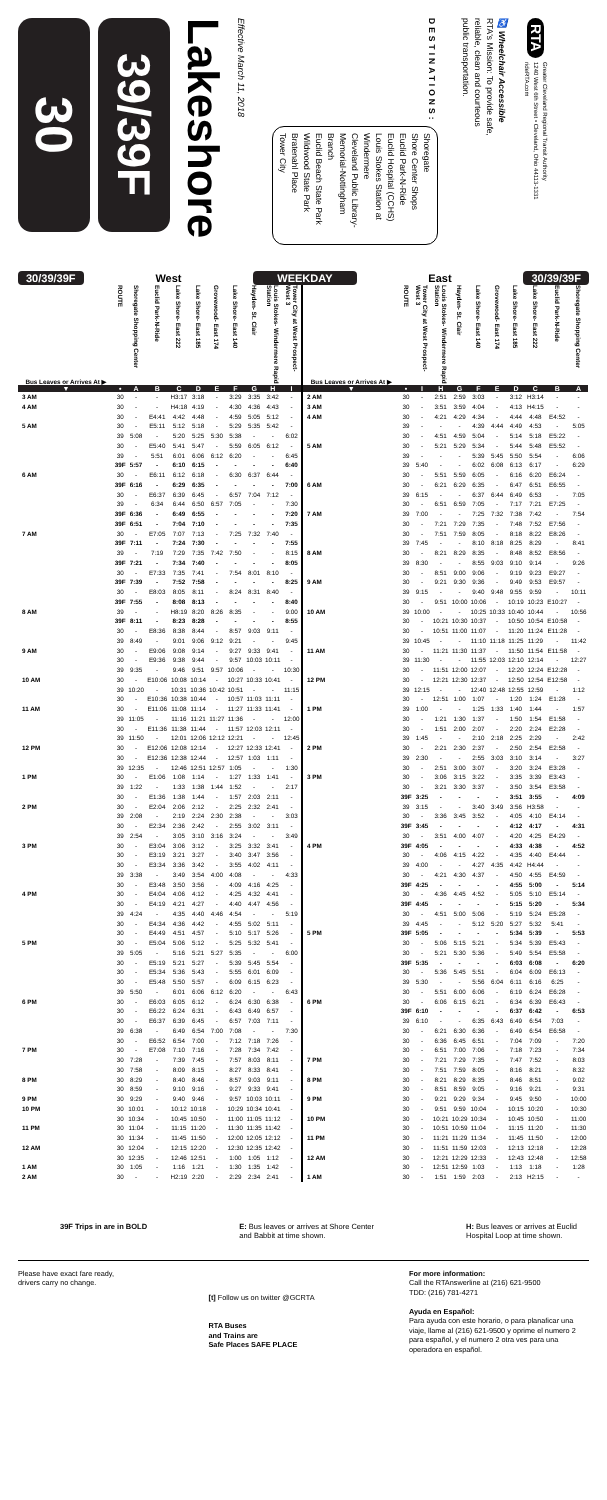30
39/39F
Lakeshore
Effective March 11, 2018
DESTINATIONS:
Shoregate
Shore Center Shops
Euclid Park-N-Ride
Euclid Hospital (CCHS)
Louis Stokes Station at Windermere
Cleveland Public Library-
Memorial-Nottingham Branch
Euclid Beach State Park
Wildwood State Park
Bratenahl Place
Tower City
♿ Wheelchair Accessible
RTA's Mission: To provide safe,
reliable, clean and courteous
public transportation.
RTA Greater Cleveland Regional Transit Authority
1240 West 6th Street • Cleveland, Ohio 44113-1331
rideRTA.com
30/39/39F West WEEKDAY East 30/39/39F
| Bus Leaves or Arrives At ▶ | ROUTE | Shoregate Shopping Center | Euclid Park-N-Ride | Lake Shore- East 222 | Lake Shore- East 185 | Grovewood- East 174 | Lake Shore- East 140 | Hayden- St. Clair | Louis Stokes- Windermere Rapid Station | Tower City at West Prospect- West 3 |
| --- | --- | --- | --- | --- | --- | --- | --- | --- | --- | --- |
| ▼ | • | A | B | C | D | E | F | G | H | I |
| 3 AM | 30 | - | - | H3:17 | 3:18 | - | 3:29 | 3:35 | 3:42 | - |
| 4 AM | 30 | - | - | H4:18 | 4:19 | - | 4:30 | 4:36 | 4:43 | - |
| | 30 | - | E4:41 | 4:42 | 4:48 | - | 4:59 | 5:05 | 5:12 | - |
| 5 AM | 30 | - | E5:11 | 5:12 | 5:18 | - | 5:29 | 5:35 | 5:42 | - |
| | 39 | 5:08 | - | 5:20 | 5:25 | 5:30 | 5:38 | - | - | 6:02 |
| | 30 | - | E5:40 | 5:41 | 5:47 | - | 5:59 | 6:05 | 6:12 | - |
| | 39 | - | 5:51 | 6:01 | 6:06 | 6:12 | 6:20 | - | - | 6:45 |
| | 39F | 5:57 | - | 6:10 | 6:15 | - | - | - | - | 6:40 |
| 6 AM | 30 | - | E6:11 | 6:12 | 6:18 | - | 6:30 | 6:37 | 6:44 | - |
| | 39F | 6:16 | - | 6:29 | 6:35 | - | - | - | - | 7:00 |
| | 30 | - | E6:37 | 6:39 | 6:45 | - | 6:57 | 7:04 | 7:12 | - |
| | 39 | - | 6:34 | 6:44 | 6:50 | 6:57 | 7:05 | - | - | 7:30 |
| | 39F | 6:36 | - | 6:49 | 6:55 | - | - | - | - | 7:20 |
| | 39F | 6:51 | - | 7:04 | 7:10 | - | - | - | - | 7:35 |
| 7 AM | 30 | - | E7:05 | 7:07 | 7:13 | - | 7:25 | 7:32 | 7:40 | - |
| | 39F | 7:11 | - | 7:24 | 7:30 | - | - | - | - | 7:55 |
| | 39 | - | 7:19 | 7:29 | 7:35 | 7:42 | 7:50 | - | - | 8:15 |
| | 39F | 7:21 | - | 7:34 | 7:40 | - | - | - | - | 8:05 |
| | 30 | - | E7:33 | 7:35 | 7:41 | - | 7:54 | 8:01 | 8:10 | - |
| | 39F | 7:39 | - | 7:52 | 7:58 | - | - | - | - | 8:25 |
| | 30 | - | E8:03 | 8:05 | 8:11 | - | 8:24 | 8:31 | 8:40 | - |
| | 39F | 7:55 | - | 8:08 | 8:13 | - | - | - | - | 8:40 |
| 8 AM | 39 | - | - | H8:19 | 8:20 | 8:26 | 8:35 | - | - | 9:00 |
| | 39F | 8:11 | - | 8:23 | 8:28 | - | - | - | - | 8:55 |
| | 30 | - | E8:36 | 8:38 | 8:44 | - | 8:57 | 9:03 | 9:11 | - |
| | 39 | 8:49 | - | 9:01 | 9:06 | 9:12 | 9:21 | - | - | 9:45 |
| 9 AM | 30 | - | E9:06 | 9:08 | 9:14 | - | 9:27 | 9:33 | 9:41 | - |
| | 30 | - | E9:36 | 9:38 | 9:44 | - | 9:57 | 10:03 | 10:11 | - |
| | 39 | 9:35 | - | 9:46 | 9:51 | 9:57 | 10:06 | - | - | 10:30 |
| 10 AM | 30 | - | E10:06 | 10:08 | 10:14 | - | 10:27 | 10:33 | 10:41 | - |
| | 39 | 10:20 | - | 10:31 | 10:36 | 10:42 | 10:51 | - | - | 11:15 |
| | 30 | - | E10:36 | 10:38 | 10:44 | - | 10:57 | 11:03 | 11:11 | - |
| 11 AM | 30 | - | E11:06 | 11:08 | 11:14 | - | 11:27 | 11:33 | 11:41 | - |
| | 39 | 11:05 | - | 11:16 | 11:21 | 11:27 | 11:36 | - | - | 12:00 |
| | 30 | - | E11:36 | 11:38 | 11:44 | - | 11:57 | 12:03 | 12:11 | - |
| | 39 | 11:50 | - | 12:01 | 12:06 | 12:12 | 12:21 | - | - | 12:45 |
| 12 PM | 30 | - | E12:06 | 12:08 | 12:14 | - | 12:27 | 12:33 | 12:41 | - |
| | 30 | - | E12:36 | 12:38 | 12:44 | - | 12:57 | 1:03 | 1:11 | - |
| | 39 | 12:35 | - | 12:46 | 12:51 | 12:57 | 1:05 | - | - | 1:30 |
| 1 PM | 30 | - | E1:06 | 1:08 | 1:14 | - | 1:27 | 1:33 | 1:41 | - |
| | 39 | 1:22 | - | 1:33 | 1:38 | 1:44 | 1:52 | - | - | 2:17 |
| | 30 | - | E1:36 | 1:38 | 1:44 | - | 1:57 | 2:03 | 2:11 | - |
| 2 PM | 30 | - | E2:04 | 2:06 | 2:12 | - | 2:25 | 2:32 | 2:41 | - |
| | 39 | 2:08 | - | 2:19 | 2:24 | 2:30 | 2:38 | - | - | 3:03 |
| | 30 | - | E2:34 | 2:36 | 2:42 | - | 2:55 | 3:02 | 3:11 | - |
| | 39 | 2:54 | - | 3:05 | 3:10 | 3:16 | 3:24 | - | - | 3:49 |
| 3 PM | 30 | - | E3:04 | 3:06 | 3:12 | - | 3:25 | 3:32 | 3:41 | - |
| | 30 | - | E3:19 | 3:21 | 3:27 | - | 3:40 | 3:47 | 3:56 | - |
| | 30 | - | E3:34 | 3:36 | 3:42 | - | 3:55 | 4:02 | 4:11 | - |
| | 39 | 3:38 | - | 3:49 | 3:54 | 4:00 | 4:08 | - | - | 4:33 |
| | 30 | - | E3:48 | 3:50 | 3:56 | - | 4:09 | 4:16 | 4:25 | - |
| 4 PM | 30 | - | E4:04 | 4:06 | 4:12 | - | 4:25 | 4:32 | 4:41 | - |
| | 30 | - | E4:19 | 4:21 | 4:27 | - | 4:40 | 4:47 | 4:56 | - |
| | 39 | 4:24 | - | 4:35 | 4:40 | 4:46 | 4:54 | - | - | 5:19 |
| | 30 | - | E4:34 | 4:36 | 4:42 | - | 4:55 | 5:02 | 5:11 | - |
| | 30 | - | E4:49 | 4:51 | 4:57 | - | 5:10 | 5:17 | 5:26 | - |
| 5 PM | 30 | - | E5:04 | 5:06 | 5:12 | - | 5:25 | 5:32 | 5:41 | - |
| | 39 | 5:05 | - | 5:16 | 5:21 | 5:27 | 5:35 | - | - | 6:00 |
| | 30 | - | E5:19 | 5:21 | 5:27 | - | 5:39 | 5:45 | 5:54 | - |
| | 30 | - | E5:34 | 5:36 | 5:43 | - | 5:55 | 6:01 | 6:09 | - |
| | 30 | - | E5:48 | 5:50 | 5:57 | - | 6:09 | 6:15 | 6:23 | - |
| | 39 | 5:50 | - | 6:01 | 6:06 | 6:12 | 6:20 | - | - | 6:43 |
| 6 PM | 30 | - | E6:03 | 6:05 | 6:12 | - | 6:24 | 6:30 | 6:38 | - |
| | 30 | - | E6:22 | 6:24 | 6:31 | - | 6:43 | 6:49 | 6:57 | - |
| | 30 | - | E6:37 | 6:39 | 6:45 | - | 6:57 | 7:03 | 7:11 | - |
| | 39 | 6:38 | - | 6:49 | 6:54 | 7:00 | 7:08 | - | - | 7:30 |
| | 30 | - | E6:52 | 6:54 | 7:00 | - | 7:12 | 7:18 | 7:26 | - |
| 7 PM | 30 | - | E7:08 | 7:10 | 7:16 | - | 7:28 | 7:34 | 7:42 | - |
| | 30 | 7:28 | - | 7:39 | 7:45 | - | 7:57 | 8:03 | 8:11 | - |
| | 30 | 7:58 | - | 8:09 | 8:15 | - | 8:27 | 8:33 | 8:41 | - |
| 8 PM | 30 | 8:29 | - | 8:40 | 8:46 | - | 8:57 | 9:03 | 9:11 | - |
| | 30 | 8:59 | - | 9:10 | 9:16 | - | 9:27 | 9:33 | 9:41 | - |
| 9 PM | 30 | 9:29 | - | 9:40 | 9:46 | - | 9:57 | 10:03 | 10:11 | - |
| 10 PM | 30 | 10:01 | - | 10:12 | 10:18 | - | 10:29 | 10:34 | 10:41 | - |
| | 30 | 10:34 | - | 10:45 | 10:50 | - | 11:00 | 11:05 | 11:12 | - |
| 11 PM | 30 | 11:04 | - | 11:15 | 11:20 | - | 11:30 | 11:35 | 11:42 | - |
| | 30 | 11:34 | - | 11:45 | 11:50 | - | 12:00 | 12:05 | 12:12 | - |
| 12 AM | 30 | 12:04 | - | 12:15 | 12:20 | - | 12:30 | 12:35 | 12:42 | - |
| | 30 | 12:35 | - | 12:46 | 12:51 | - | 1:00 | 1:05 | 1:12 | - |
| 1 AM | 30 | 1:05 | - | 1:16 | 1:21 | - | 1:30 | 1:35 | 1:42 | - |
| 2 AM | 30 | - | - | H2:19 | 2:20 | - | 2:29 | 2:34 | 2:41 | - |
| Bus Leaves or Arrives At ▶ | ROUTE | Tower City at West Prospect- West 3 | Louis Stokes- Windermere Rapid Station | Hayden- St. Clair | Lake Shore- East 140 | Grovewood- East 174 | Lake Shore- East 185 | Lake Shore- East 222 | Euclid Park-N-Ride | Shoregate Shopping Center |
| --- | --- | --- | --- | --- | --- | --- | --- | --- | --- | --- |
| ▼ | • | I | H | G | F | E | D | C | B | A |
| 2 AM | 30 | - | 2:51 | 2:59 | 3:03 | - | 3:12 | H3:14 | - | - |
| 3 AM | 30 | - | 3:51 | 3:59 | 4:04 | - | 4:13 | H4:15 | - | - |
| 4 AM | 30 | - | 4:21 | 4:29 | 4:34 | - | 4:44 | 4:48 | E4:52 | - |
| | 39 | - | - | - | 4:39 | 4:44 | 4:49 | 4:53 | - | 5:05 |
| | 30 | - | 4:51 | 4:59 | 5:04 | - | 5:14 | 5:18 | E5:22 | - |
| 5 AM | 30 | - | 5:21 | 5:29 | 5:34 | - | 5:44 | 5:48 | E5:52 | - |
| | 39 | - | - | - | 5:39 | 5:45 | 5:50 | 5:54 | - | 6:06 |
| | 39 | 5:40 | - | - | 6:02 | 6:08 | 6:13 | 6:17 | - | 6:29 |
| | 30 | - | 5:51 | 5:59 | 6:05 | - | 6:16 | 6:20 | E6:24 | - |
| 6 AM | 30 | - | 6:21 | 6:29 | 6:35 | - | 6:47 | 6:51 | E6:55 | - |
| | 39 | 6:15 | - | - | 6:37 | 6:44 | 6:49 | 6:53 | - | 7:05 |
| | 30 | - | 6:51 | 6:59 | 7:05 | - | 7:17 | 7:21 | E7:25 | - |
| 7 AM | 39 | 7:00 | - | - | 7:25 | 7:32 | 7:38 | 7:42 | - | 7:54 |
| | 30 | - | 7:21 | 7:29 | 7:35 | - | 7:48 | 7:52 | E7:56 | - |
| | 30 | - | 7:51 | 7:59 | 8:05 | - | 8:18 | 8:22 | E8:26 | - |
| | 39 | 7:45 | - | - | 8:10 | 8:18 | 8:25 | 8:29 | - | 8:41 |
| 8 AM | 30 | - | 8:21 | 8:29 | 8:35 | - | 8:48 | 8:52 | E8:56 | - |
| | 39 | 8:30 | - | - | 8:55 | 9:03 | 9:10 | 9:14 | - | 9:26 |
| | 30 | - | 8:51 | 9:00 | 9:06 | - | 9:19 | 9:23 | E9:27 | - |
| 9 AM | 30 | - | 9:21 | 9:30 | 9:36 | - | 9:49 | 9:53 | E9:57 | - |
| | 39 | 9:15 | - | - | 9:40 | 9:48 | 9:55 | 9:59 | - | 10:11 |
| | 30 | - | 9:51 | 10:00 | 10:06 | - | 10:19 | 10:23 | E10:27 | - |
| 10 AM | 39 | 10:00 | - | - | 10:25 | 10:33 | 10:40 | 10:44 | - | 10:56 |
| | 30 | - | 10:21 | 10:30 | 10:37 | - | 10:50 | 10:54 | E10:58 | - |
| | 30 | - | 10:51 | 11:00 | 11:07 | - | 11:20 | 11:24 | E11:28 | - |
| | 39 | 10:45 | - | - | 11:10 | 11:18 | 11:25 | 11:29 | - | 11:42 |
| 11 AM | 30 | - | 11:21 | 11:30 | 11:37 | - | 11:50 | 11:54 | E11:58 | - |
| | 39 | 11:30 | - | - | 11:55 | 12:03 | 12:10 | 12:14 | - | 12:27 |
| | 30 | - | 11:51 | 12:00 | 12:07 | - | 12:20 | 12:24 | E12:28 | - |
| 12 PM | 30 | - | 12:21 | 12:30 | 12:37 | - | 12:50 | 12:54 | E12:58 | - |
| | 39 | 12:15 | - | - | 12:40 | 12:48 | 12:55 | 12:59 | - | 1:12 |
| | 30 | - | 12:51 | 1:00 | 1:07 | - | 1:20 | 1:24 | E1:28 | - |
| 1 PM | 39 | 1:00 | - | - | 1:25 | 1:33 | 1:40 | 1:44 | - | 1:57 |
| | 30 | - | 1:21 | 1:30 | 1:37 | - | 1:50 | 1:54 | E1:58 | - |
| | 30 | - | 1:51 | 2:00 | 2:07 | - | 2:20 | 2:24 | E2:28 | - |
| | 39 | 1:45 | - | - | 2:10 | 2:18 | 2:25 | 2:29 | - | 2:42 |
| 2 PM | 30 | - | 2:21 | 2:30 | 2:37 | - | 2:50 | 2:54 | E2:58 | - |
| | 39 | 2:30 | - | - | 2:55 | 3:03 | 3:10 | 3:14 | - | 3:27 |
| | 30 | - | 2:51 | 3:00 | 3:07 | - | 3:20 | 3:24 | E3:28 | - |
| 3 PM | 30 | - | 3:06 | 3:15 | 3:22 | - | 3:35 | 3:39 | E3:43 | - |
| | 30 | - | 3:21 | 3:30 | 3:37 | - | 3:50 | 3:54 | E3:58 | - |
| | 39F | 3:25 | - | - | - | - | 3:51 | 3:55 | - | 4:09 |
| | 39 | 3:15 | - | - | 3:40 | 3:49 | 3:56 | H3:58 | - | - |
| | 30 | - | 3:36 | 3:45 | 3:52 | - | 4:05 | 4:10 | E4:14 | - |
| | 39F | 3:45 | - | - | - | - | 4:12 | 4:17 | - | 4:31 |
| | 30 | - | 3:51 | 4:00 | 4:07 | - | 4:20 | 4:25 | E4:29 | - |
| 4 PM | 39F | 4:05 | - | - | - | - | 4:33 | 4:38 | - | 4:52 |
| | 30 | - | 4:06 | 4:15 | 4:22 | - | 4:35 | 4:40 | E4:44 | - |
| | 39 | 4:00 | - | - | 4:27 | 4:35 | 4:42 | H4:44 | - | - |
| | 30 | - | 4:21 | 4:30 | 4:37 | - | 4:50 | 4:55 | E4:59 | - |
| | 39F | 4:25 | - | - | - | - | 4:55 | 5:00 | - | 5:14 |
| | 30 | - | 4:36 | 4:45 | 4:52 | - | 5:05 | 5:10 | E5:14 | - |
| | 39F | 4:45 | - | - | - | - | 5:15 | 5:20 | - | 5:34 |
| | 30 | - | 4:51 | 5:00 | 5:06 | - | 5:19 | 5:24 | E5:28 | - |
| | 39 | 4:45 | - | - | 5:12 | 5:20 | 5:27 | 5:32 | 5:41 | - |
| 5 PM | 39F | 5:05 | - | - | - | - | 5:34 | 5:39 | - | 5:53 |
| | 30 | - | 5:06 | 5:15 | 5:21 | - | 5:34 | 5:39 | E5:43 | - |
| | 30 | - | 5:21 | 5:30 | 5:36 | - | 5:49 | 5:54 | E5:58 | - |
| | 39F | 5:35 | - | - | - | - | 6:03 | 6:08 | - | 6:20 |
| | 30 | - | 5:36 | 5:45 | 5:51 | - | 6:04 | 6:09 | E6:13 | - |
| | 39 | 5:30 | - | - | 5:56 | 6:04 | 6:11 | 6:16 | 6:25 | - |
| | 30 | - | 5:51 | 6:00 | 6:06 | - | 6:19 | 6:24 | E6:28 | - |
| 6 PM | 30 | - | 6:06 | 6:15 | 6:21 | - | 6:34 | 6:39 | E6:43 | - |
| | 39F | 6:10 | - | - | - | - | 6:37 | 6:42 | - | 6:53 |
| | 39 | 6:10 | - | - | 6:35 | 6:43 | 6:49 | 6:54 | 7:03 | - |
| | 30 | - | 6:21 | 6:30 | 6:36 | - | 6:49 | 6:54 | E6:58 | - |
| | 30 | - | 6:36 | 6:45 | 6:51 | - | 7:04 | 7:09 | - | 7:20 |
| | 30 | - | 6:51 | 7:00 | 7:06 | - | 7:18 | 7:23 | - | 7:34 |
| 7 PM | 30 | - | 7:21 | 7:29 | 7:35 | - | 7:47 | 7:52 | - | 8:03 |
| | 30 | - | 7:51 | 7:59 | 8:05 | - | 8:16 | 8:21 | - | 8:32 |
| 8 PM | 30 | - | 8:21 | 8:29 | 8:35 | - | 8:46 | 8:51 | - | 9:02 |
| | 30 | - | 8:51 | 8:59 | 9:05 | - | 9:16 | 9:21 | - | 9:31 |
| 9 PM | 30 | - | 9:21 | 9:29 | 9:34 | - | 9:45 | 9:50 | - | 10:00 |
| | 30 | - | 9:51 | 9:59 | 10:04 | - | 10:15 | 10:20 | - | 10:30 |
| 10 PM | 30 | - | 10:21 | 10:29 | 10:34 | - | 10:45 | 10:50 | - | 11:00 |
| | 30 | - | 10:51 | 10:59 | 11:04 | - | 11:15 | 11:20 | - | 11:30 |
| 11 PM | 30 | - | 11:21 | 11:29 | 11:34 | - | 11:45 | 11:50 | - | 12:00 |
| | 30 | - | 11:51 | 11:59 | 12:03 | - | 12:13 | 12:18 | - | 12:28 |
| 12 AM | 30 | - | 12:21 | 12:29 | 12:33 | - | 12:43 | 12:48 | - | 12:58 |
| | 30 | - | 12:51 | 12:59 | 1:03 | - | 1:13 | 1:18 | - | 1:28 |
| 1 AM | 30 | - | 1:51 | 1:59 | 2:03 | - | 2:13 | H2:15 | - | - |
39F Trips in are in BOLD E: Bus leaves or arrives at Shore Center
and Babbit at time shown.
H: Bus leaves or arrives at Euclid
Hospital Loop at time shown.
Please have exact fare ready,
drivers carry no change.
[t] Follow us on twitter @GCRTA
RTA Buses
and Trains are
Safe Places SAFE PLACE
For more information:
Call the RTAnswerline at (216) 621-9500
TDD: (216) 781-4271
Ayuda en Español:
Para ayuda con este horario, o para planaficar una viaje, llame al (216) 621-9500 y oprime el numero 2 para español, y el numero 2 otra ves para una operadora en español.